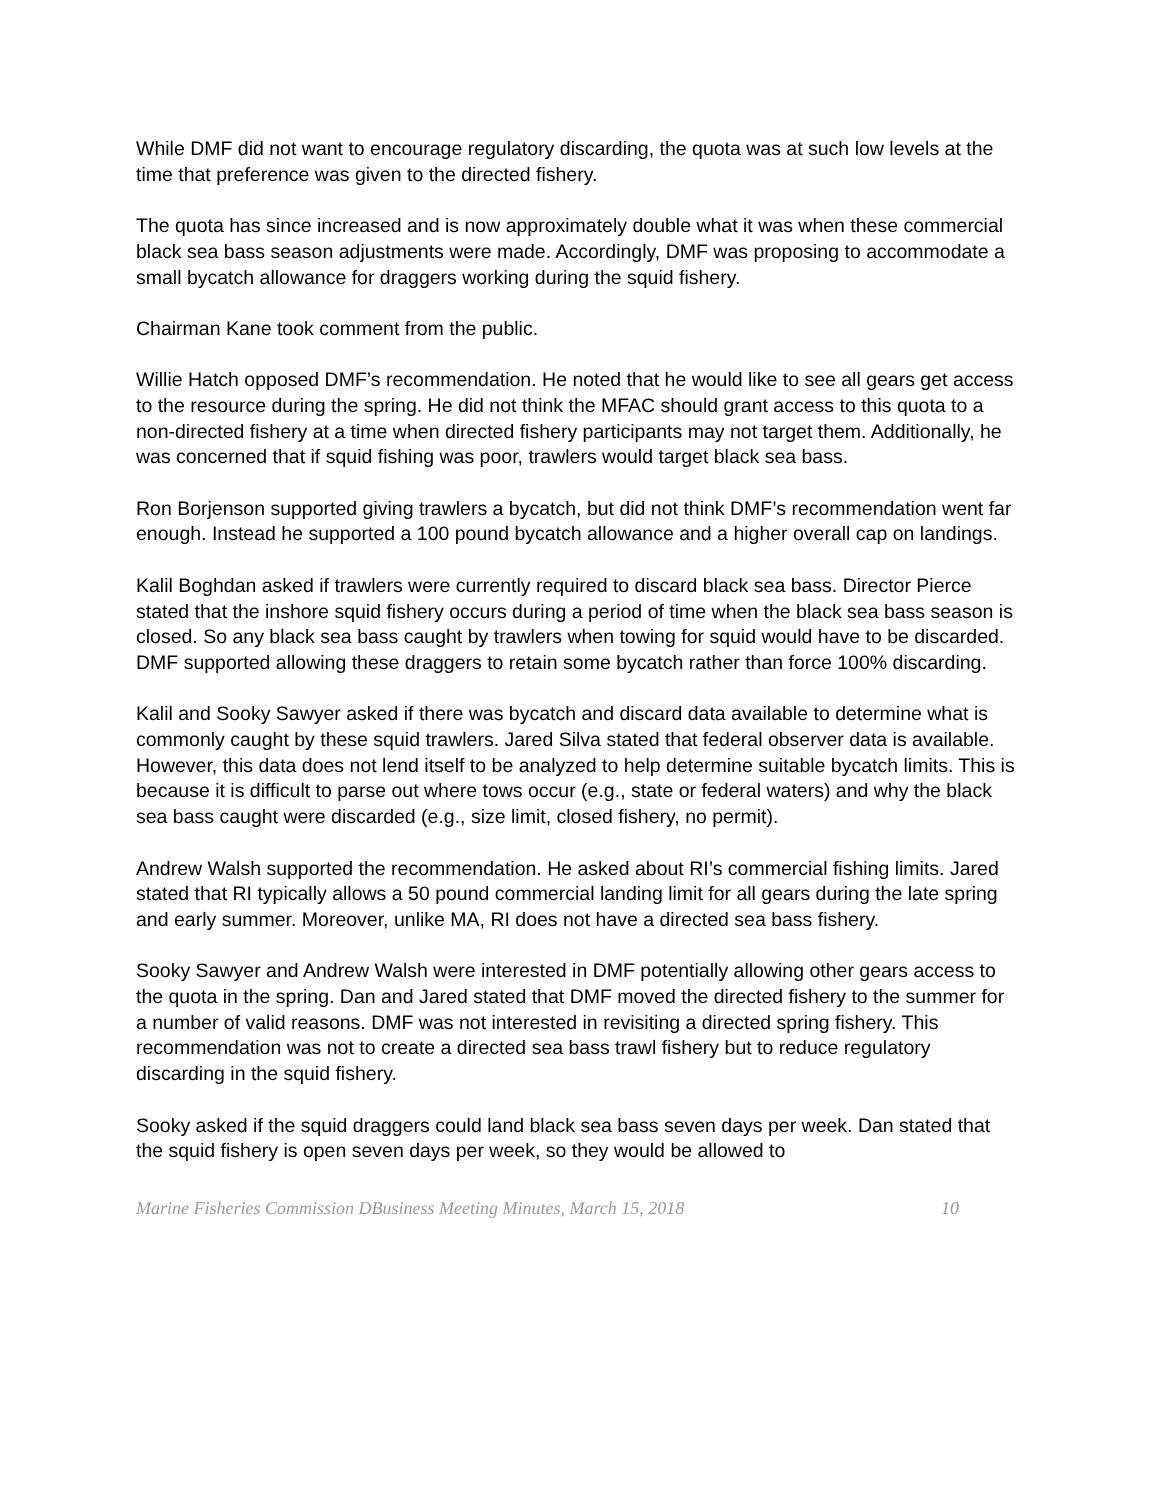While DMF did not want to encourage regulatory discarding, the quota was at such low levels at the time that preference was given to the directed fishery.
The quota has since increased and is now approximately double what it was when these commercial black sea bass season adjustments were made. Accordingly, DMF was proposing to accommodate a small bycatch allowance for draggers working during the squid fishery.
Chairman Kane took comment from the public.
Willie Hatch opposed DMF’s recommendation. He noted that he would like to see all gears get access to the resource during the spring. He did not think the MFAC should grant access to this quota to a non-directed fishery at a time when directed fishery participants may not target them. Additionally, he was concerned that if squid fishing was poor, trawlers would target black sea bass.
Ron Borjenson supported giving trawlers a bycatch, but did not think DMF’s recommendation went far enough. Instead he supported a 100 pound bycatch allowance and a higher overall cap on landings.
Kalil Boghdan asked if trawlers were currently required to discard black sea bass. Director Pierce stated that the inshore squid fishery occurs during a period of time when the black sea bass season is closed. So any black sea bass caught by trawlers when towing for squid would have to be discarded. DMF supported allowing these draggers to retain some bycatch rather than force 100% discarding.
Kalil and Sooky Sawyer asked if there was bycatch and discard data available to determine what is commonly caught by these squid trawlers. Jared Silva stated that federal observer data is available. However, this data does not lend itself to be analyzed to help determine suitable bycatch limits. This is because it is difficult to parse out where tows occur (e.g., state or federal waters) and why the black sea bass caught were discarded (e.g., size limit, closed fishery, no permit).
Andrew Walsh supported the recommendation. He asked about RI’s commercial fishing limits. Jared stated that RI typically allows a 50 pound commercial landing limit for all gears during the late spring and early summer. Moreover, unlike MA, RI does not have a directed sea bass fishery.
Sooky Sawyer and Andrew Walsh were interested in DMF potentially allowing other gears access to the quota in the spring. Dan and Jared stated that DMF moved the directed fishery to the summer for a number of valid reasons. DMF was not interested in revisiting a directed spring fishery. This recommendation was not to create a directed sea bass trawl fishery but to reduce regulatory discarding in the squid fishery.
Sooky asked if the squid draggers could land black sea bass seven days per week. Dan stated that the squid fishery is open seven days per week, so they would be allowed to
Marine Fisheries Commission DBusiness Meeting Minutes, March 15, 2018 10